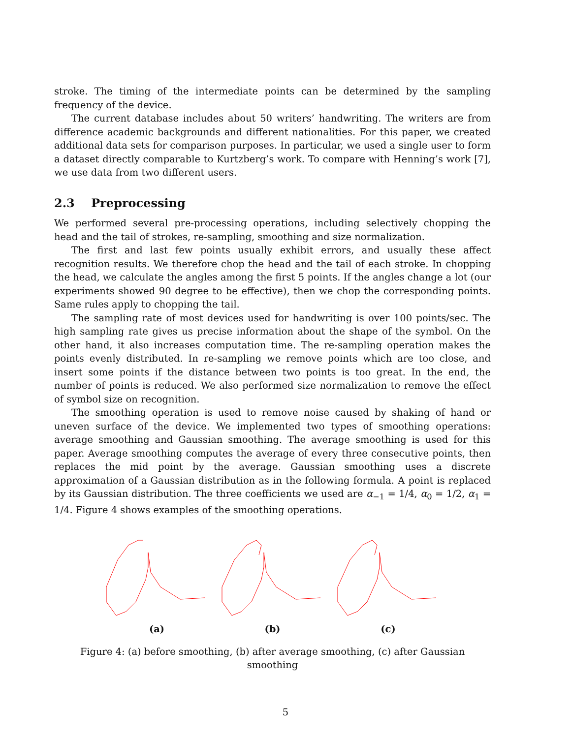stroke. The timing of the intermediate points can be determined by the sampling frequency of the device.
The current database includes about 50 writers’ handwriting. The writers are from difference academic backgrounds and different nationalities. For this paper, we created additional data sets for comparison purposes. In particular, we used a single user to form a dataset directly comparable to Kurtzberg’s work. To compare with Henning’s work [7], we use data from two different users.
2.3 Preprocessing
We performed several pre-processing operations, including selectively chopping the head and the tail of strokes, re-sampling, smoothing and size normalization.
The first and last few points usually exhibit errors, and usually these affect recognition results. We therefore chop the head and the tail of each stroke. In chopping the head, we calculate the angles among the first 5 points. If the angles change a lot (our experiments showed 90 degree to be effective), then we chop the corresponding points. Same rules apply to chopping the tail.
The sampling rate of most devices used for handwriting is over 100 points/sec. The high sampling rate gives us precise information about the shape of the symbol. On the other hand, it also increases computation time. The re-sampling operation makes the points evenly distributed. In re-sampling we remove points which are too close, and insert some points if the distance between two points is too great. In the end, the number of points is reduced. We also performed size normalization to remove the effect of symbol size on recognition.
The smoothing operation is used to remove noise caused by shaking of hand or uneven surface of the device. We implemented two types of smoothing operations: average smoothing and Gaussian smoothing. The average smoothing is used for this paper. Average smoothing computes the average of every three consecutive points, then replaces the mid point by the average. Gaussian smoothing uses a discrete approximation of a Gaussian distribution as in the following formula. A point is replaced by its Gaussian distribution. The three coefficients we used are α<sub>−1</sub> = 1/4, α<sub>0</sub> = 1/2, α<sub>1</sub> = 1/4. Figure 4 shows examples of the smoothing operations.
(a)
(b)
(c)
Figure 4: (a) before smoothing, (b) after average smoothing, (c) after Gaussian smoothing
5